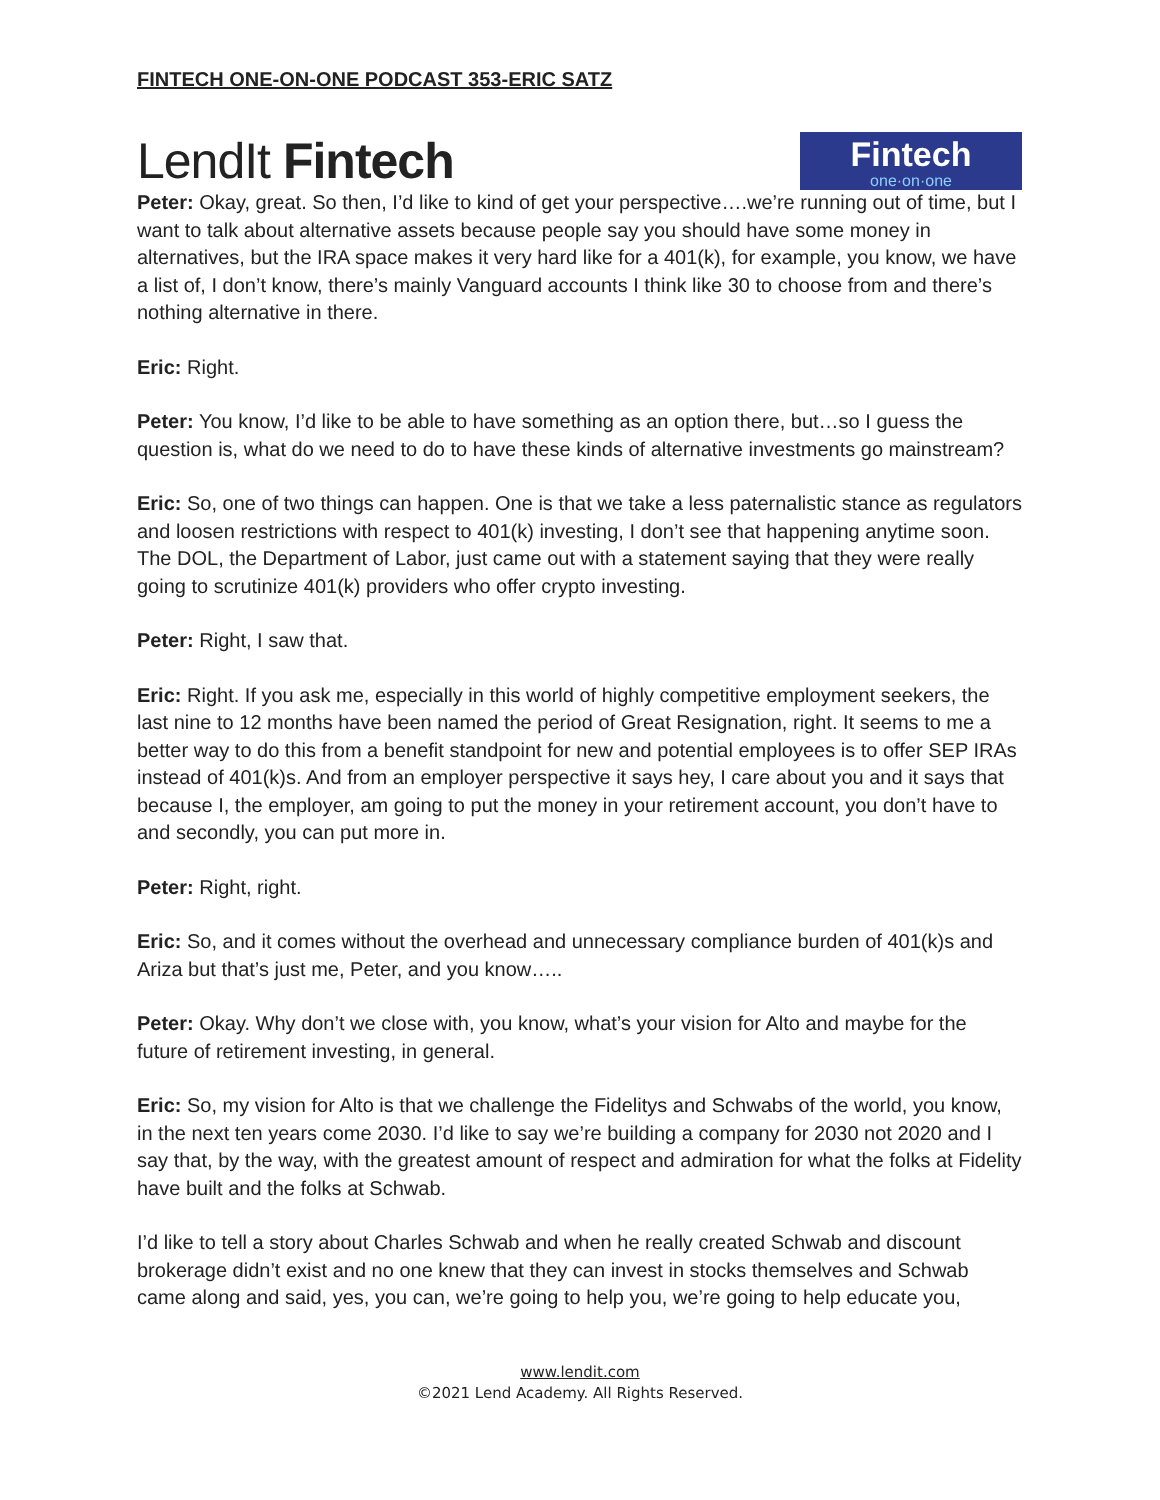FINTECH ONE-ON-ONE PODCAST 353-ERIC SATZ
LendIt Fintech
Fintech
one·on·one
Peter: Okay, great. So then, I’d like to kind of get your perspective….we’re running out of time, but I want to talk about alternative assets because people say you should have some money in alternatives, but the IRA space makes it very hard like for a 401(k), for example, you know, we have a list of, I don’t know, there’s mainly Vanguard accounts I think like 30 to choose from and there’s nothing alternative in there.
Eric: Right.
Peter: You know, I’d like to be able to have something as an option there, but…so I guess the question is, what do we need to do to have these kinds of alternative investments go mainstream?
Eric: So, one of two things can happen. One is that we take a less paternalistic stance as regulators and loosen restrictions with respect to 401(k) investing, I don’t see that happening anytime soon. The DOL, the Department of Labor, just came out with a statement saying that they were really going to scrutinize 401(k) providers who offer crypto investing.
Peter: Right, I saw that.
Eric: Right. If you ask me, especially in this world of highly competitive employment seekers, the last nine to 12 months have been named the period of Great Resignation, right. It seems to me a better way to do this from a benefit standpoint for new and potential employees is to offer SEP IRAs instead of 401(k)s. And from an employer perspective it says hey, I care about you and it says that because I, the employer, am going to put the money in your retirement account, you don’t have to and secondly, you can put more in.
Peter: Right, right.
Eric: So, and it comes without the overhead and unnecessary compliance burden of 401(k)s and Ariza but that’s just me, Peter, and you know…..
Peter: Okay. Why don’t we close with, you know, what’s your vision for Alto and maybe for the future of retirement investing, in general.
Eric: So, my vision for Alto is that we challenge the Fidelitys and Schwabs of the world, you know, in the next ten years come 2030. I’d like to say we’re building a company for 2030 not 2020 and I say that, by the way, with the greatest amount of respect and admiration for what the folks at Fidelity have built and the folks at Schwab.
I’d like to tell a story about Charles Schwab and when he really created Schwab and discount brokerage didn’t exist and no one knew that they can invest in stocks themselves and Schwab came along and said, yes, you can, we’re going to help you, we’re going to help educate you,
www.lendit.com
©2021 Lend Academy. All Rights Reserved.